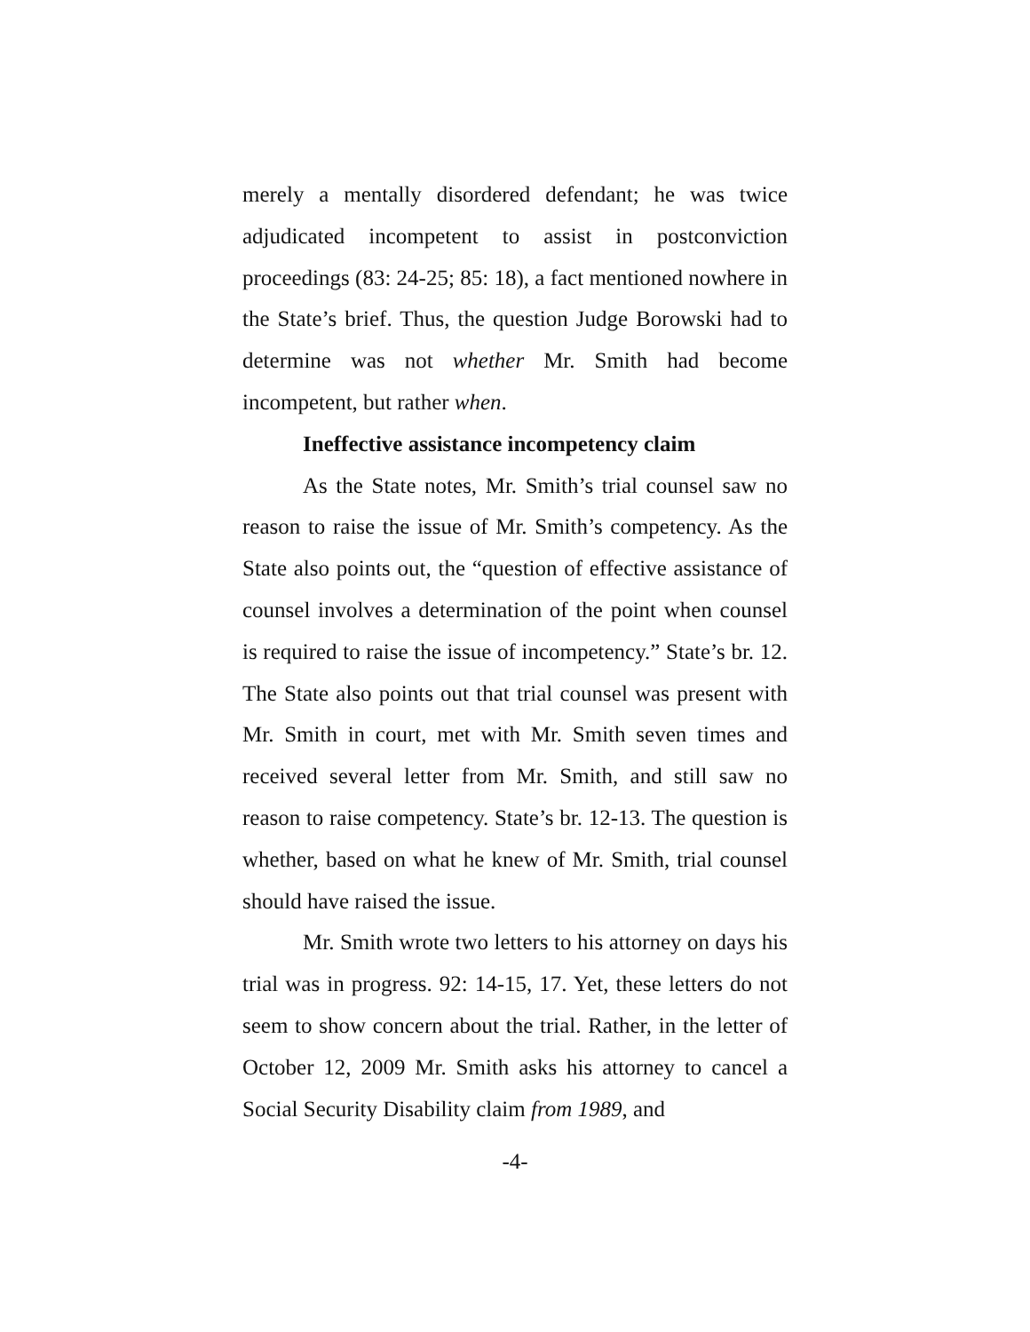merely a mentally disordered defendant; he was twice adjudicated incompetent to assist in postconviction proceedings (83: 24-25; 85: 18), a fact mentioned nowhere in the State’s brief. Thus, the question Judge Borowski had to determine was not whether Mr. Smith had become incompetent, but rather when.
Ineffective assistance incompetency claim
As the State notes, Mr. Smith’s trial counsel saw no reason to raise the issue of Mr. Smith’s competency. As the State also points out, the “question of effective assistance of counsel involves a determination of the point when counsel is required to raise the issue of incompetency.” State’s br. 12. The State also points out that trial counsel was present with Mr. Smith in court, met with Mr. Smith seven times and received several letter from Mr. Smith, and still saw no reason to raise competency. State’s br. 12-13. The question is whether, based on what he knew of Mr. Smith, trial counsel should have raised the issue.
Mr. Smith wrote two letters to his attorney on days his trial was in progress. 92: 14-15, 17. Yet, these letters do not seem to show concern about the trial. Rather, in the letter of October 12, 2009 Mr. Smith asks his attorney to cancel a Social Security Disability claim from 1989, and
-4-